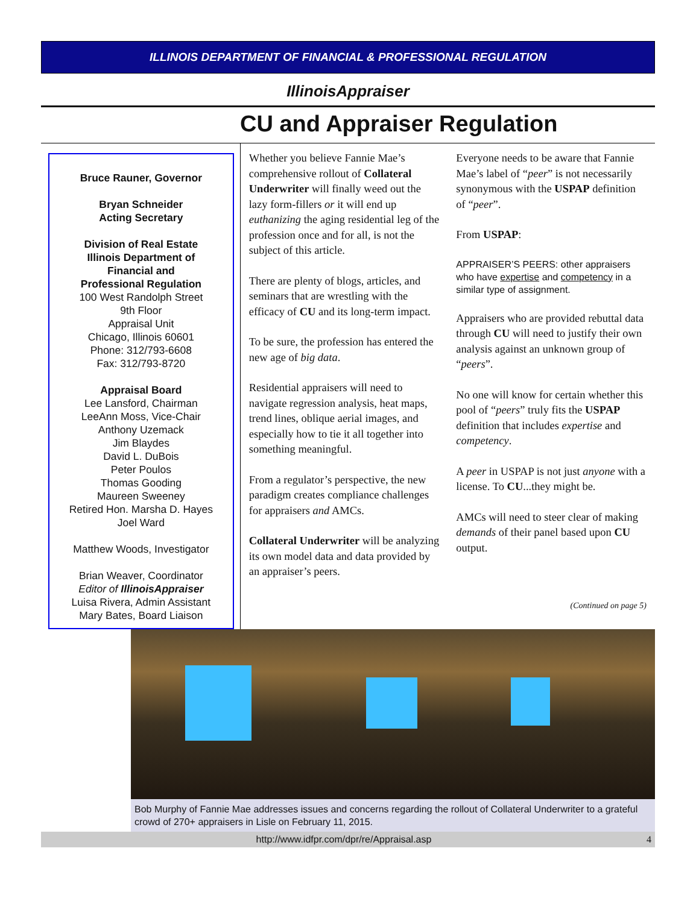ILLINOIS DEPARTMENT OF FINANCIAL & PROFESSIONAL REGULATION
IllinoisAppraiser
CU and Appraiser Regulation
Bruce Rauner, Governor
Bryan Schneider
Acting Secretary
Division of Real Estate
Illinois Department of
Financial and
Professional Regulation
100 West Randolph Street
9th Floor
Appraisal Unit
Chicago, Illinois 60601
Phone: 312/793-6608
Fax: 312/793-8720
Appraisal Board
Lee Lansford, Chairman
LeeAnn Moss, Vice-Chair
Anthony Uzemack
Jim Blaydes
David L. DuBois
Peter Poulos
Thomas Gooding
Maureen Sweeney
Retired Hon. Marsha D. Hayes
Joel Ward
Matthew Woods, Investigator
Brian Weaver, Coordinator
Editor of IllinoisAppraiser
Luisa Rivera, Admin Assistant
Mary Bates, Board Liaison
Whether you believe Fannie Mae’s comprehensive rollout of Collateral Underwriter will finally weed out the lazy form-fillers or it will end up euthanizing the aging residential leg of the profession once and for all, is not the subject of this article.
There are plenty of blogs, articles, and seminars that are wrestling with the efficacy of CU and its long-term impact.
To be sure, the profession has entered the new age of big data.
Residential appraisers will need to navigate regression analysis, heat maps, trend lines, oblique aerial images, and especially how to tie it all together into something meaningful.
From a regulator’s perspective, the new paradigm creates compliance challenges for appraisers and AMCs.
Collateral Underwriter will be analyzing its own model data and data provided by an appraiser’s peers.
Everyone needs to be aware that Fannie Mae’s label of “peer” is not necessarily synonymous with the USPAP definition of “peer”.
From USPAP:
APPRAISER’S PEERS: other appraisers who have expertise and competency in a similar type of assignment.
Appraisers who are provided rebuttal data through CU will need to justify their own analysis against an unknown group of “peers”.
No one will know for certain whether this pool of “peers” truly fits the USPAP definition that includes expertise and competency.
A peer in USPAP is not just anyone with a license. To CU...they might be.
AMCs will need to steer clear of making demands of their panel based upon CU output.
(Continued on page 5)
Bob Murphy of Fannie Mae addresses issues and concerns regarding the rollout of Collateral Underwriter to a grateful crowd of 270+ appraisers in Lisle on February 11, 2015.
http://www.idfpr.com/dpr/re/Appraisal.asp 4